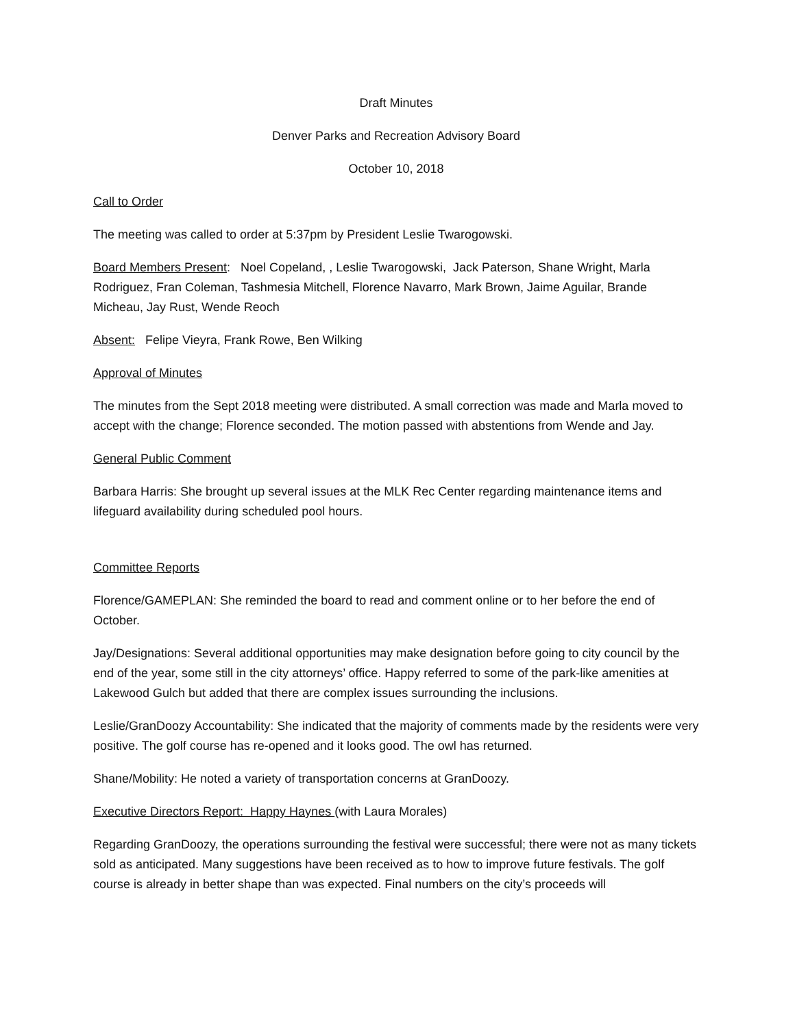Draft Minutes
Denver Parks and Recreation Advisory Board
October 10, 2018
Call to Order
The meeting was called to order at 5:37pm by President Leslie Twarogowski.
Board Members Present: Noel Copeland, , Leslie Twarogowski, Jack Paterson, Shane Wright, Marla Rodriguez, Fran Coleman, Tashmesia Mitchell, Florence Navarro, Mark Brown, Jaime Aguilar, Brande Micheau, Jay Rust, Wende Reoch
Absent: Felipe Vieyra, Frank Rowe, Ben Wilking
Approval of Minutes
The minutes from the Sept 2018 meeting were distributed. A small correction was made and Marla moved to accept with the change; Florence seconded. The motion passed with abstentions from Wende and Jay.
General Public Comment
Barbara Harris: She brought up several issues at the MLK Rec Center regarding maintenance items and lifeguard availability during scheduled pool hours.
Committee Reports
Florence/GAMEPLAN: She reminded the board to read and comment online or to her before the end of October.
Jay/Designations: Several additional opportunities may make designation before going to city council by the end of the year, some still in the city attorneys’ office. Happy referred to some of the park-like amenities at Lakewood Gulch but added that there are complex issues surrounding the inclusions.
Leslie/GranDoozy Accountability: She indicated that the majority of comments made by the residents were very positive. The golf course has re-opened and it looks good. The owl has returned.
Shane/Mobility: He noted a variety of transportation concerns at GranDoozy.
Executive Directors Report: Happy Haynes (with Laura Morales)
Regarding GranDoozy, the operations surrounding the festival were successful; there were not as many tickets sold as anticipated. Many suggestions have been received as to how to improve future festivals. The golf course is already in better shape than was expected. Final numbers on the city’s proceeds will